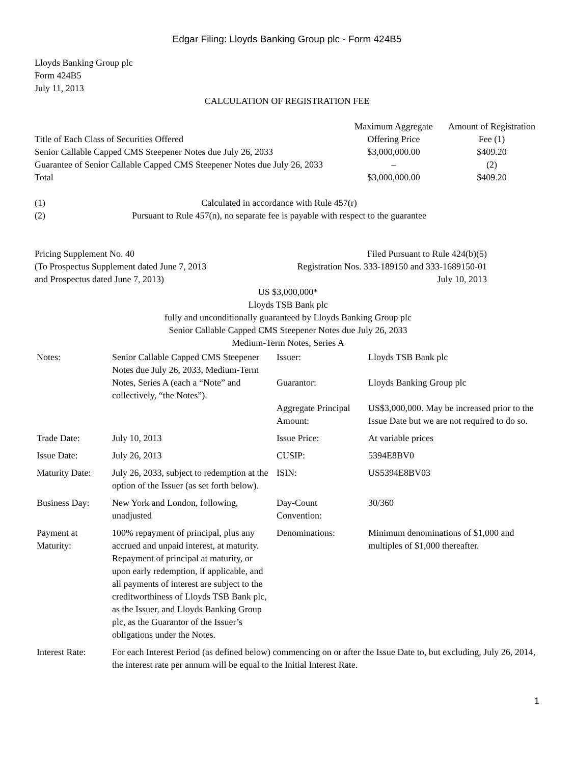Edgar Filing: Lloyds Banking Group plc - Form 424B5
Lloyds Banking Group plc
Form 424B5
July 11, 2013
CALCULATION OF REGISTRATION FEE
| Title of Each Class of Securities Offered | Maximum Aggregate Offering Price | Amount of Registration Fee (1) |
| --- | --- | --- |
| Senior Callable Capped CMS Steepener Notes due July 26, 2033 | $3,000,000.00 | $409.20 |
| Guarantee of Senior Callable Capped CMS Steepener Notes due July 26, 2033 | – | (2) |
| Total | $3,000,000.00 | $409.20 |
| (1) | Calculated in accordance with Rule 457(r) |
| (2) | Pursuant to Rule 457(n), no separate fee is payable with respect to the guarantee |
| Pricing Supplement No. 40 (To Prospectus Supplement dated June 7, 2013 and Prospectus dated June 7, 2013) | Filed Pursuant to Rule 424(b)(5) Registration Nos. 333-189150 and 333-1689150-01 July 10, 2013 |
US $3,000,000*
Lloyds TSB Bank plc
fully and unconditionally guaranteed by Lloyds Banking Group plc
Senior Callable Capped CMS Steepener Notes due July 26, 2033
Medium-Term Notes, Series A
| Notes: | Senior Callable Capped CMS Steepener Notes due July 26, 2033, Medium-Term Notes, Series A (each a “Note” and collectively, “the Notes”). | Issuer: Guarantor: Aggregate Principal Amount: | Lloyds TSB Bank plc Lloyds Banking Group plc US$3,000,000. May be increased prior to the Issue Date but we are not required to do so. |
| Trade Date: | July 10, 2013 | Issue Price: | At variable prices |
| Issue Date: | July 26, 2013 | CUSIP: | 5394E8BV0 |
| Maturity Date: | July 26, 2033, subject to redemption at the option of the Issuer (as set forth below). | ISIN: | US5394E8BV03 |
| Business Day: | New York and London, following, unadjusted | Day-Count Convention: | 30/360 |
| Payment at Maturity: | 100% repayment of principal, plus any accrued and unpaid interest, at maturity. Repayment of principal at maturity, or upon early redemption, if applicable, and all payments of interest are subject to the creditworthiness of Lloyds TSB Bank plc, as the Issuer, and Lloyds Banking Group plc, as the Guarantor of the Issuer’s obligations under the Notes. | Denominations: | Minimum denominations of $1,000 and multiples of $1,000 thereafter. |
| Interest Rate: | For each Interest Period (as defined below) commencing on or after the Issue Date to, but excluding, July 26, 2014, the interest rate per annum will be equal to the Initial Interest Rate. | | |
1